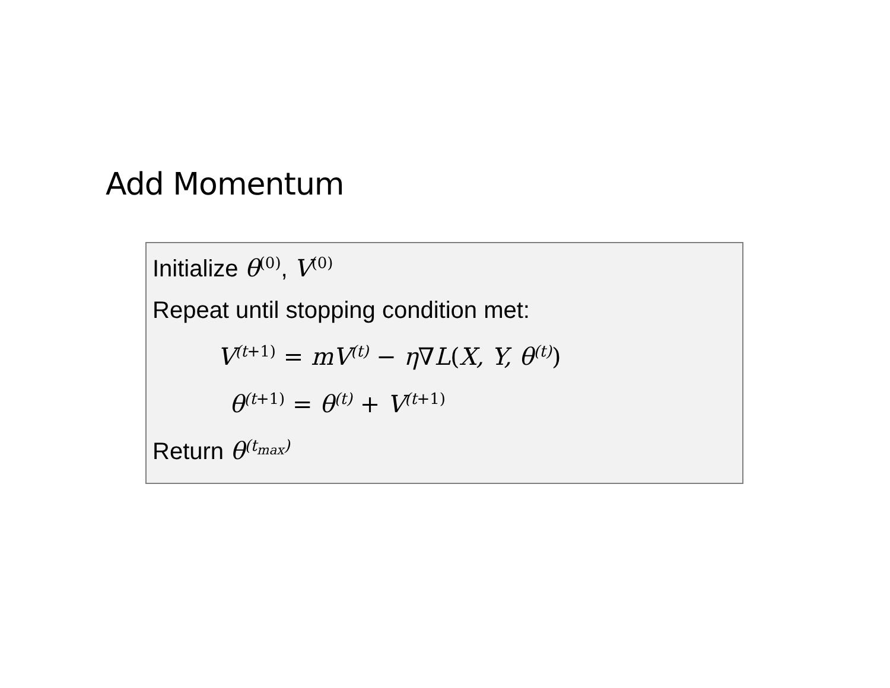Add Momentum
Initialize θ<sup>(0)</sup>, V<sup>(0)</sup>
Repeat until stopping condition met:
V<sup>(t+1)</sup> = mV<sup>(t)</sup> − η∇L(X, Y, θ<sup>(t)</sup>)
θ<sup>(t+1)</sup> = θ<sup>(t)</sup> + V<sup>(t+1)</sup>
Return θ<sup>(t<sub>max</sub>)</sup>